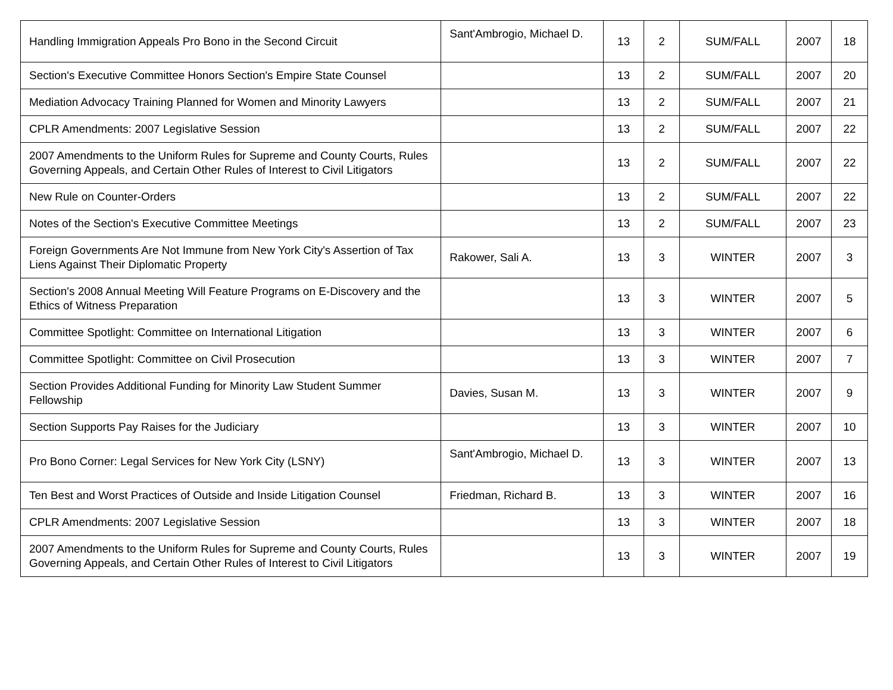| Handling Immigration Appeals Pro Bono in the Second Circuit | Sant'Ambrogio, Michael D. | 13 | 2 | SUM/FALL | 2007 | 18 |
| Section's Executive Committee Honors Section's Empire State Counsel | | 13 | 2 | SUM/FALL | 2007 | 20 |
| Mediation Advocacy Training Planned for Women and Minority Lawyers | | 13 | 2 | SUM/FALL | 2007 | 21 |
| CPLR Amendments: 2007 Legislative Session | | 13 | 2 | SUM/FALL | 2007 | 22 |
| 2007 Amendments to the Uniform Rules for Supreme and County Courts, Rules Governing Appeals, and Certain Other Rules of Interest to Civil Litigators | | 13 | 2 | SUM/FALL | 2007 | 22 |
| New Rule on Counter-Orders | | 13 | 2 | SUM/FALL | 2007 | 22 |
| Notes of the Section's Executive Committee Meetings | | 13 | 2 | SUM/FALL | 2007 | 23 |
| Foreign Governments Are Not Immune from New York City's Assertion of Tax Liens Against Their Diplomatic Property | Rakower, Sali A. | 13 | 3 | WINTER | 2007 | 3 |
| Section's 2008 Annual Meeting Will Feature Programs on E-Discovery and the Ethics of Witness Preparation | | 13 | 3 | WINTER | 2007 | 5 |
| Committee Spotlight: Committee on International Litigation | | 13 | 3 | WINTER | 2007 | 6 |
| Committee Spotlight: Committee on Civil Prosecution | | 13 | 3 | WINTER | 2007 | 7 |
| Section Provides Additional Funding for Minority Law Student Summer Fellowship | Davies, Susan M. | 13 | 3 | WINTER | 2007 | 9 |
| Section Supports Pay Raises for the Judiciary | | 13 | 3 | WINTER | 2007 | 10 |
| Pro Bono Corner: Legal Services for New York City (LSNY) | Sant'Ambrogio, Michael D. | 13 | 3 | WINTER | 2007 | 13 |
| Ten Best and Worst Practices of Outside and Inside Litigation Counsel | Friedman, Richard B. | 13 | 3 | WINTER | 2007 | 16 |
| CPLR Amendments: 2007 Legislative Session | | 13 | 3 | WINTER | 2007 | 18 |
| 2007 Amendments to the Uniform Rules for Supreme and County Courts, Rules Governing Appeals, and Certain Other Rules of Interest to Civil Litigators | | 13 | 3 | WINTER | 2007 | 19 |